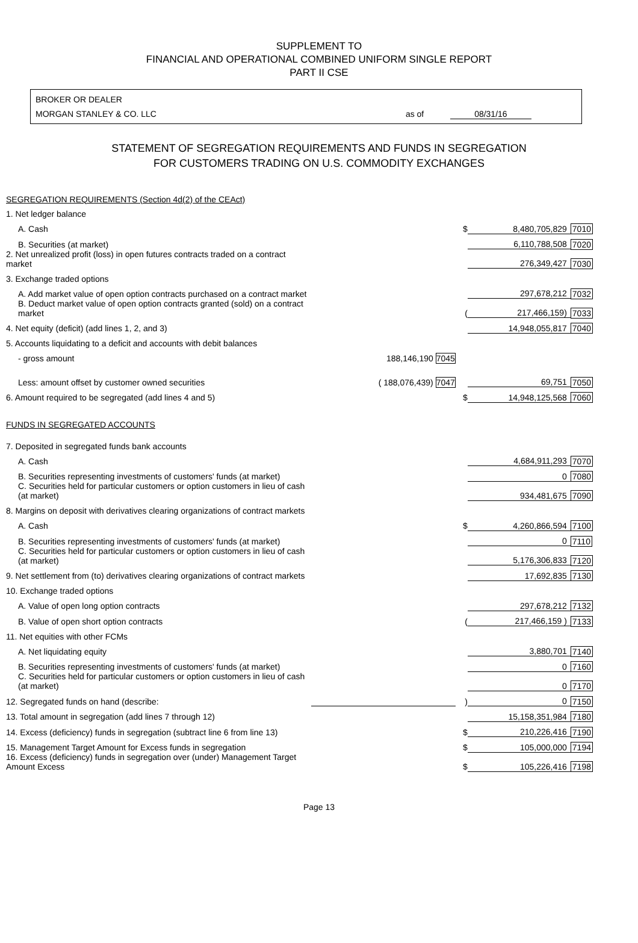SUPPLEMENT TO
FINANCIAL AND OPERATIONAL COMBINED UNIFORM SINGLE REPORT
PART II CSE
BROKER OR DEALER
MORGAN STANLEY & CO. LLC as of 08/31/16
STATEMENT OF SEGREGATION REQUIREMENTS AND FUNDS IN SEGREGATION
FOR CUSTOMERS TRADING ON U.S. COMMODITY EXCHANGES
| SEGREGATION REQUIREMENTS (Section 4d(2) of the CEAct) | | | | |
| 1. Net ledger balance | | | | |
| A. Cash | | $ | 8,480,705,829 | 7010 |
| B. Securities (at market) | | | 6,110,788,508 | 7020 |
| 2. Net unrealized profit (loss) in open futures contracts traded on a contract market | | | 276,349,427 | 7030 |
| 3. Exchange traded options | | | | |
| A. Add market value of open option contracts purchased on a contract market | | | 297,678,212 | 7032 |
| B. Deduct market value of open option contracts granted (sold) on a contract market | | ( | 217,466,159) | 7033 |
| 4. Net equity (deficit) (add lines 1, 2, and 3) | | | 14,948,055,817 | 7040 |
| 5. Accounts liquidating to a deficit and accounts with debit balances | | | | |
| - gross amount | 188,146,190 7045 | | | |
| Less: amount offset by customer owned securities | ( 188,076,439) 7047 | | 69,751 | 7050 |
| 6. Amount required to be segregated (add lines 4 and 5) | | $ | 14,948,125,568 | 7060 |
| FUNDS IN SEGREGATED ACCOUNTS | | | | |
| 7. Deposited in segregated funds bank accounts | | | | |
| A. Cash | | | 4,684,911,293 | 7070 |
| B. Securities representing investments of customers' funds (at market) | | | 0 | 7080 |
| C. Securities held for particular customers or option customers in lieu of cash (at market) | | | 934,481,675 | 7090 |
| 8. Margins on deposit with derivatives clearing organizations of contract markets | | | | |
| A. Cash | | $ | 4,260,866,594 | 7100 |
| B. Securities representing investments of customers' funds (at market) | | | 0 | 7110 |
| C. Securities held for particular customers or option customers in lieu of cash (at market) | | | 5,176,306,833 | 7120 |
| 9. Net settlement from (to) derivatives clearing organizations of contract markets | | | 17,692,835 | 7130 |
| 10. Exchange traded options | | | | |
| A. Value of open long option contracts | | | 297,678,212 | 7132 |
| B. Value of open short option contracts | | ( | 217,466,159 ) | 7133 |
| 11. Net equities with other FCMs | | | | |
| A. Net liquidating equity | | | 3,880,701 | 7140 |
| B. Securities representing investments of customers' funds (at market) | | | 0 | 7160 |
| C. Securities held for particular customers or option customers in lieu of cash (at market) | | | 0 | 7170 |
| 12. Segregated funds on hand (describe: | | ) | 0 | 7150 |
| 13. Total amount in segregation (add lines 7 through 12) | | | 15,158,351,984 | 7180 |
| 14. Excess (deficiency) funds in segregation (subtract line 6 from line 13) | | $ | 210,226,416 | 7190 |
| 15. Management Target Amount for Excess funds in segregation | | $ | 105,000,000 | 7194 |
| 16. Excess (deficiency) funds in segregation over (under) Management Target Amount Excess | | $ | 105,226,416 | 7198 |
Page 13